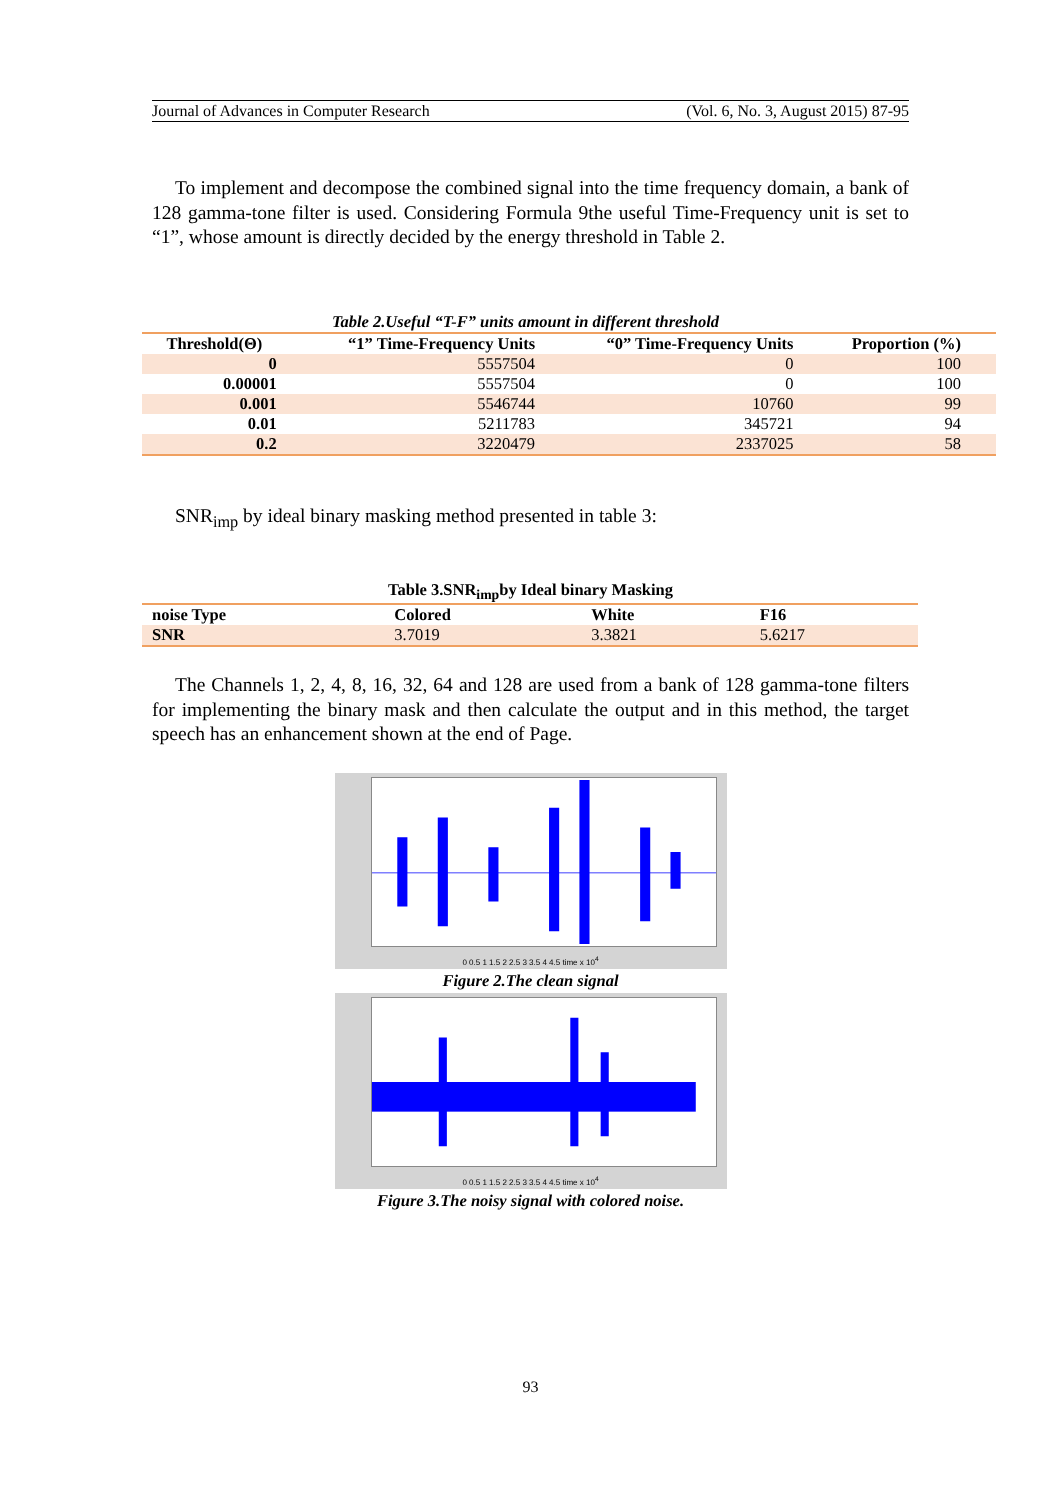Journal of Advances in Computer Research (Vol. 6, No. 3, August 2015) 87-95
To implement and decompose the combined signal into the time frequency domain, a bank of 128 gamma-tone filter is used. Considering Formula 9the useful Time-Frequency unit is set to “1”, whose amount is directly decided by the energy threshold in Table 2.
Table 2.Useful “T-F” units amount in different threshold
| Threshold(Θ) | “1” Time-Frequency Units | “0” Time-Frequency Units | Proportion (%) |
| --- | --- | --- | --- |
| 0 | 5557504 | 0 | 100 |
| 0.00001 | 5557504 | 0 | 100 |
| 0.001 | 5546744 | 10760 | 99 |
| 0.01 | 5211783 | 345721 | 94 |
| 0.2 | 3220479 | 2337025 | 58 |
SNR<sub>imp</sub> by ideal binary masking method presented in table 3:
Table 3.SNR<sub>imp</sub>by Ideal binary Masking
| noise Type | Colored | White | F16 |
| --- | --- | --- | --- |
| SNR | 3.7019 | 3.3821 | 5.6217 |
The Channels 1, 2, 4, 8, 16, 32, 64 and 128 are used from a bank of 128 gamma-tone filters for implementing the binary mask and then calculate the output and in this method, the target speech has an enhancement shown at the end of Page.
0 0.5 1 1.5 2 2.5 3 3.5 4 4.5 time x 10<sup>4</sup>
Figure 2.The clean signal
0 0.5 1 1.5 2 2.5 3 3.5 4 4.5 time x 10<sup>4</sup>
Figure 3.The noisy signal with colored noise.
93